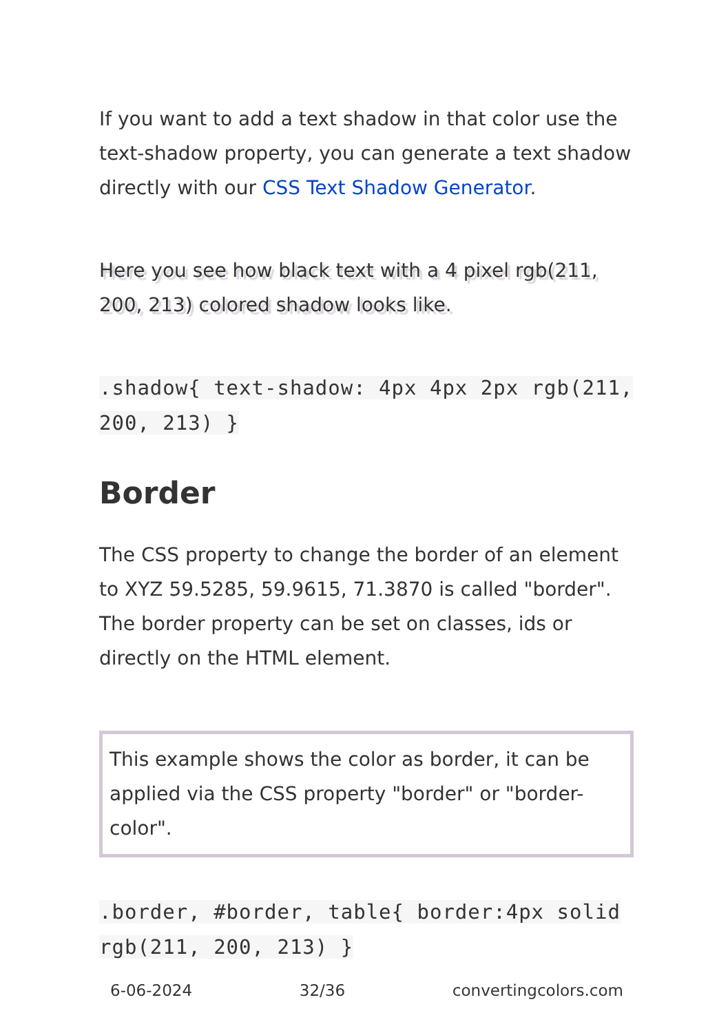If you want to add a text shadow in that color use the text-shadow property, you can generate a text shadow directly with our CSS Text Shadow Generator.
Here you see how black text with a 4 pixel rgb(211, 200, 213) colored shadow looks like.
.shadow{ text-shadow: 4px 4px 2px rgb(211, 200, 213) }
Border
The CSS property to change the border of an element to XYZ 59.5285, 59.9615, 71.3870 is called "border". The border property can be set on classes, ids or directly on the HTML element.
This example shows the color as border, it can be applied via the CSS property "border" or "border-color".
.border, #border, table{ border:4px solid rgb(211, 200, 213) }
6-06-2024 32/36 convertingcolors.com